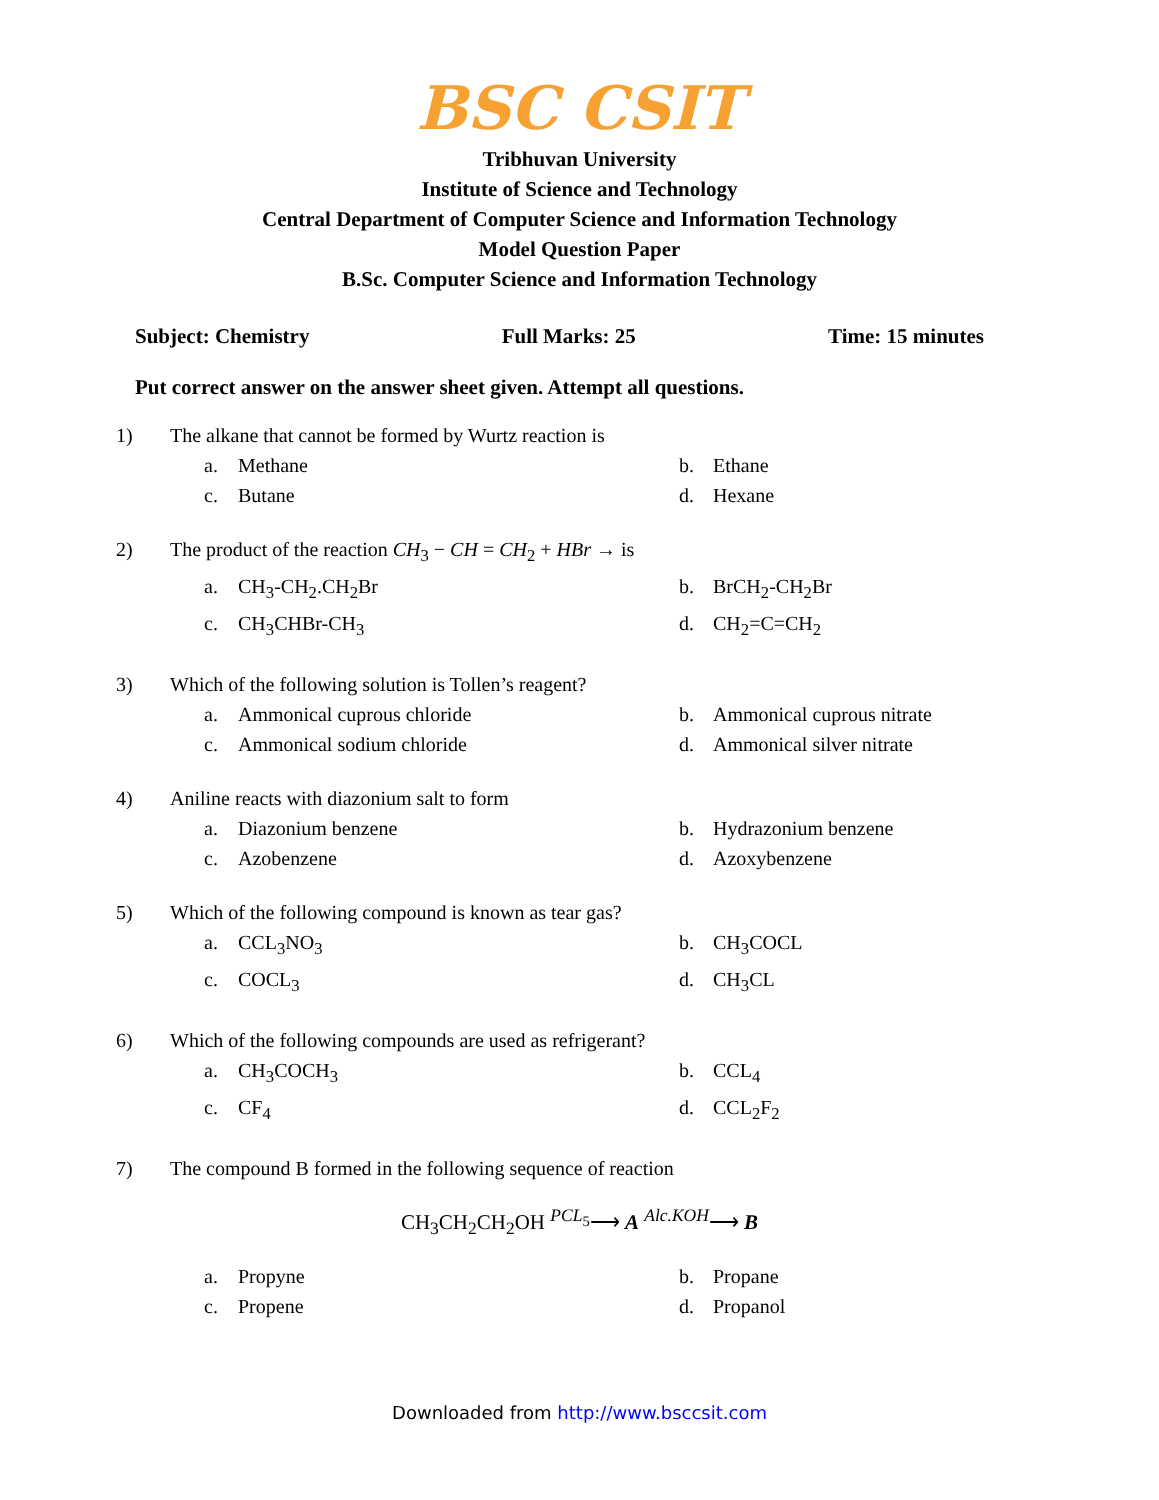BSC CSIT
Tribhuvan University
Institute of Science and Technology
Central Department of Computer Science and Information Technology
Model Question Paper
B.Sc. Computer Science and Information Technology
Subject: Chemistry Full Marks: 25 Time: 15 minutes
Put correct answer on the answer sheet given. Attempt all questions.
1) The alkane that cannot be formed by Wurtz reaction is
a. Methane b. Ethane c. Butane d. Hexane
2) The product of the reaction CH<sub>3</sub> − CH = CH<sub>2</sub> + HBr → is
a. CH<sub>3</sub>-CH<sub>2</sub>.CH<sub>2</sub>Br b. BrCH<sub>2</sub>-CH<sub>2</sub>Br c. CH<sub>3</sub>CHBr-CH<sub>3</sub> d. CH<sub>2</sub>=C=CH<sub>2</sub>
3) Which of the following solution is Tollen’s reagent?
a. Ammonical cuprous chloride b. Ammonical cuprous nitrate c. Ammonical sodium chloride d. Ammonical silver nitrate
4) Aniline reacts with diazonium salt to form
a. Diazonium benzene b. Hydrazonium benzene c. Azobenzene d. Azoxybenzene
5) Which of the following compound is known as tear gas?
a. CCL<sub>3</sub>NO<sub>3</sub> b. CH<sub>3</sub>COCL c. COCL<sub>3</sub> d. CH<sub>3</sub>CL
6) Which of the following compounds are used as refrigerant?
a. CH<sub>3</sub>COCH<sub>3</sub> b. CCL<sub>4</sub> c. CF<sub>4</sub> d. CCL<sub>2</sub>F<sub>2</sub>
7) The compound B formed in the following sequence of reaction
CH<sub>3</sub>CH<sub>2</sub>CH<sub>2</sub>OH <sup>PCL<sub>5</sub></sup>⟶ A <sup>Alc.KOH</sup>⟶ B
a. Propyne b. Propane c. Propene d. Propanol
Downloaded from http://www.bsccsit.com